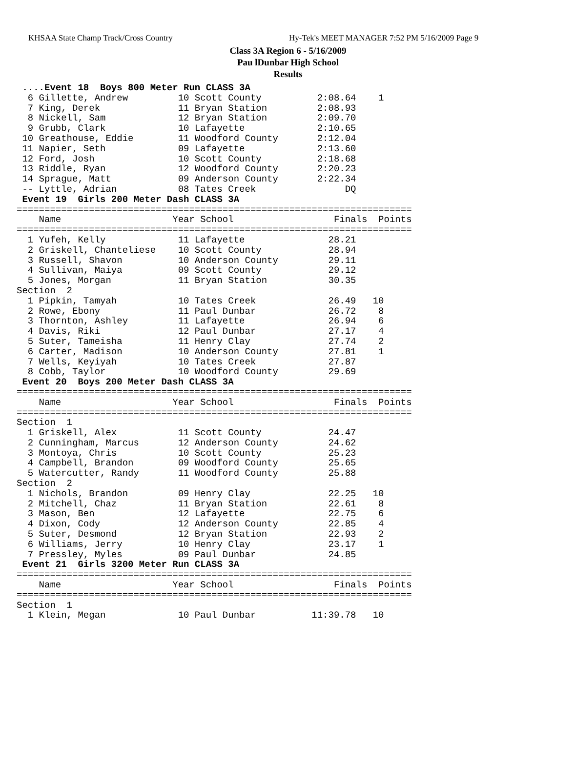KHSAA State Champ Track/Cross Country Hy-Tek's MEET MANAGER 7:52 PM 5/16/2009 Page 9
Class 3A Region 6 - 5/16/2009
Pau lDunbar High School
Results
 ....Event 18  Boys 800 Meter Run CLASS 3A
  6 Gillette, Andrew         10 Scott County          2:08.64    1
  7 King, Derek              11 Bryan Station         2:08.93
  8 Nickell, Sam             12 Bryan Station         2:09.70
  9 Grubb, Clark             10 Lafayette             2:10.65
 10 Greathouse, Eddie        11 Woodford County       2:12.04
 11 Napier, Seth             09 Lafayette             2:13.60
 12 Ford, Josh               10 Scott County          2:18.68
 13 Riddle, Ryan             12 Woodford County       2:20.23
 14 Sprague, Matt            09 Anderson County       2:22.34
 -- Lyttle, Adrian           08 Tates Creek                DQ
 Event 19  Girls 200 Meter Dash CLASS 3A
=======================================================================
    Name                    Year School                  Finals  Points
=======================================================================
  1 Yufeh, Kelly             11 Lafayette               28.21
  2 Griskell, Chanteliese    10 Scott County            28.94
  3 Russell, Shavon          10 Anderson County         29.11
  4 Sullivan, Maiya          09 Scott County            29.12
  5 Jones, Morgan            11 Bryan Station           30.35
Section  2
  1 Pipkin, Tamyah           10 Tates Creek             26.49   10
  2 Rowe, Ebony              11 Paul Dunbar             26.72    8
  3 Thornton, Ashley         11 Lafayette               26.94    6
  4 Davis, Riki              12 Paul Dunbar             27.17    4
  5 Suter, Tameisha          11 Henry Clay              27.74    2
  6 Carter, Madison          10 Anderson County         27.81    1
  7 Wells, Keyiyah           10 Tates Creek             27.87
  8 Cobb, Taylor             10 Woodford County         29.69
 Event 20  Boys 200 Meter Dash CLASS 3A
=======================================================================
    Name                    Year School                  Finals  Points
=======================================================================
Section  1
  1 Griskell, Alex           11 Scott County            24.47
  2 Cunningham, Marcus       12 Anderson County         24.62
  3 Montoya, Chris           10 Scott County            25.23
  4 Campbell, Brandon        09 Woodford County         25.65
  5 Watercutter, Randy       11 Woodford County         25.88
Section  2
  1 Nichols, Brandon         09 Henry Clay              22.25   10
  2 Mitchell, Chaz           11 Bryan Station           22.61    8
  3 Mason, Ben               12 Lafayette               22.75    6
  4 Dixon, Cody              12 Anderson County         22.85    4
  5 Suter, Desmond           12 Bryan Station           22.93    2
  6 Williams, Jerry          10 Henry Clay              23.17    1
  7 Pressley, Myles          09 Paul Dunbar             24.85
 Event 21  Girls 3200 Meter Run CLASS 3A
=======================================================================
    Name                    Year School                  Finals  Points
=======================================================================
Section  1
  1 Klein, Megan             10 Paul Dunbar          11:39.78   10